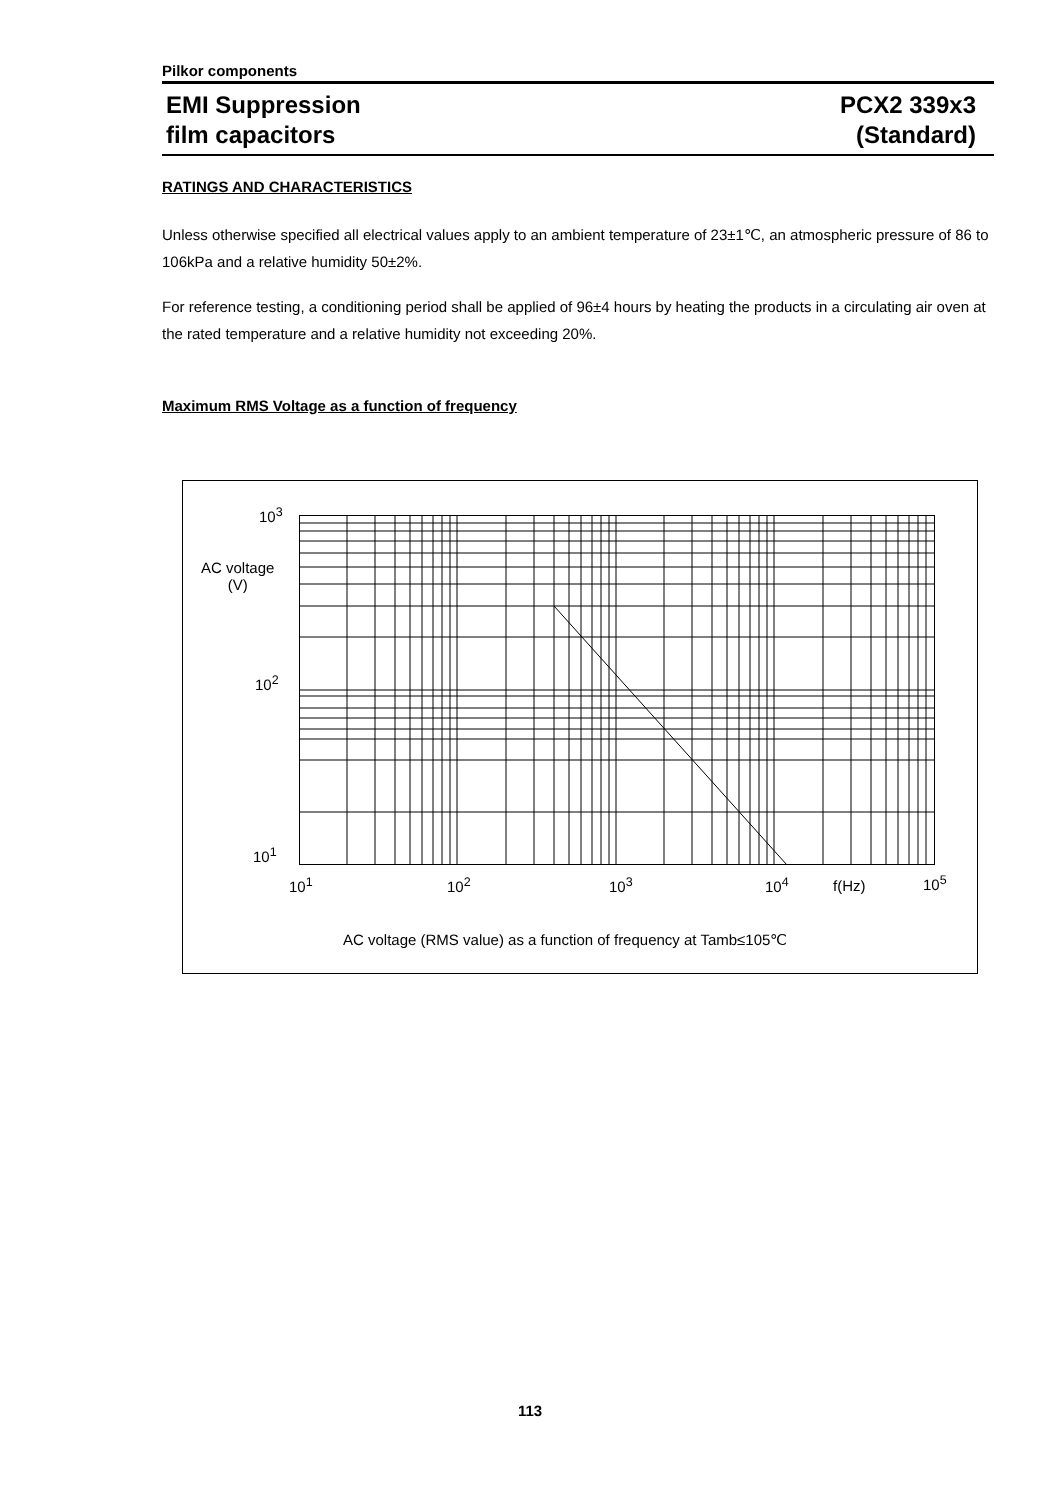Pilkor components
EMI Suppression
film capacitors
PCX2 339x3
(Standard)
RATINGS AND CHARACTERISTICS
Unless otherwise specified all electrical values apply to an ambient temperature of 23±1℃, an atmospheric pressure of 86 to 106kPa and a relative humidity 50±2%.
For reference testing, a conditioning period shall be applied of 96±4 hours by heating the products in a circulating air oven at the rated temperature and a relative humidity not exceeding 20%.
Maximum RMS Voltage as a function of frequency
10<sup>3</sup>
AC voltage
(V)
10<sup>2</sup>
10<sup>1</sup>
10<sup>1</sup> 10<sup>2</sup> 10<sup>3</sup> 10<sup>4</sup> f(Hz) 10<sup>5</sup>
AC voltage (RMS value) as a function of frequency at Tamb≤105℃
113